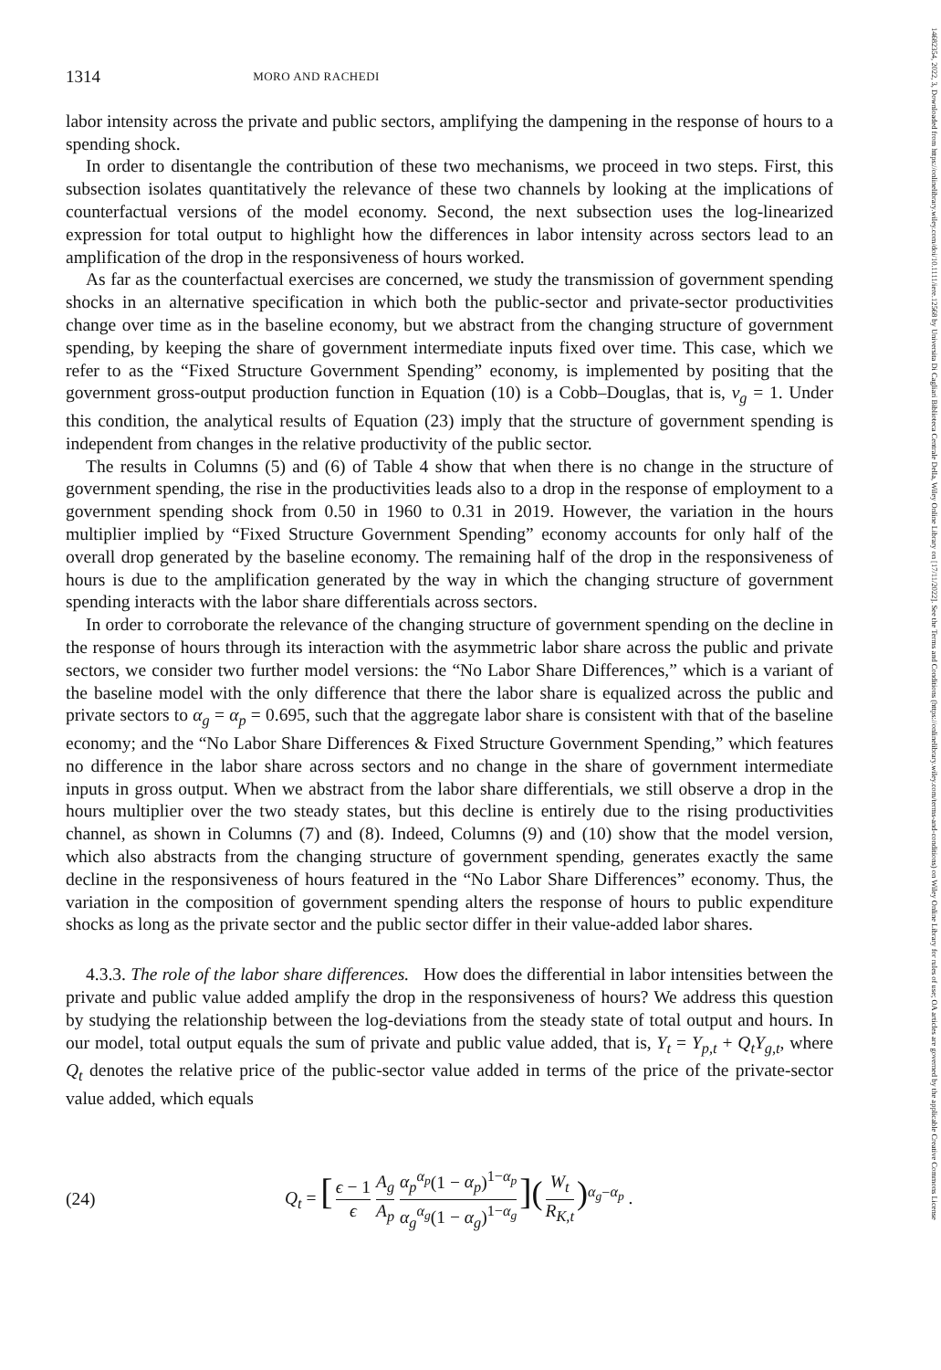14682354, 2022, 3, Downloaded from https://onlinelibrary.wiley.com/doi/10.1111/iere.12568 by Universita Di Cagliari Biblioteca Centrale Della, Wiley Online Library on [17/11/2022]. See the Terms and Conditions (https://onlinelibrary.wiley.com/terms-and-conditions) on Wiley Online Library for rules of use; OA articles are governed by the applicable Creative Commons License
1314 MORO AND RACHEDI
labor intensity across the private and public sectors, amplifying the dampening in the response of hours to a spending shock.
In order to disentangle the contribution of these two mechanisms, we proceed in two steps. First, this subsection isolates quantitatively the relevance of these two channels by looking at the implications of counterfactual versions of the model economy. Second, the next subsection uses the log-linearized expression for total output to highlight how the differences in labor intensity across sectors lead to an amplification of the drop in the responsiveness of hours worked.
As far as the counterfactual exercises are concerned, we study the transmission of government spending shocks in an alternative specification in which both the public-sector and private-sector productivities change over time as in the baseline economy, but we abstract from the changing structure of government spending, by keeping the share of government intermediate inputs fixed over time. This case, which we refer to as the “Fixed Structure Government Spending” economy, is implemented by positing that the government gross-output production function in Equation (10) is a Cobb–Douglas, that is, ν<sub>g</sub> = 1. Under this condition, the analytical results of Equation (23) imply that the structure of government spending is independent from changes in the relative productivity of the public sector.
The results in Columns (5) and (6) of Table 4 show that when there is no change in the structure of government spending, the rise in the productivities leads also to a drop in the response of employment to a government spending shock from 0.50 in 1960 to 0.31 in 2019. However, the variation in the hours multiplier implied by “Fixed Structure Government Spending” economy accounts for only half of the overall drop generated by the baseline economy. The remaining half of the drop in the responsiveness of hours is due to the amplification generated by the way in which the changing structure of government spending interacts with the labor share differentials across sectors.
In order to corroborate the relevance of the changing structure of government spending on the decline in the response of hours through its interaction with the asymmetric labor share across the public and private sectors, we consider two further model versions: the “No Labor Share Differences,” which is a variant of the baseline model with the only difference that there the labor share is equalized across the public and private sectors to α<sub>g</sub> = α<sub>p</sub> = 0.695, such that the aggregate labor share is consistent with that of the baseline economy; and the “No Labor Share Differences & Fixed Structure Government Spending,” which features no difference in the labor share across sectors and no change in the share of government intermediate inputs in gross output. When we abstract from the labor share differentials, we still observe a drop in the hours multiplier over the two steady states, but this decline is entirely due to the rising productivities channel, as shown in Columns (7) and (8). Indeed, Columns (9) and (10) show that the model version, which also abstracts from the changing structure of government spending, generates exactly the same decline in the responsiveness of hours featured in the “No Labor Share Differences” economy. Thus, the variation in the composition of government spending alters the response of hours to public expenditure shocks as long as the private sector and the public sector differ in their value-added labor shares.
4.3.3. The role of the labor share differences. How does the differential in labor intensities between the private and public value added amplify the drop in the responsiveness of hours? We address this question by studying the relationship between the log-deviations from the steady state of total output and hours. In our model, total output equals the sum of private and public value added, that is, Y<sub>t</sub> = Y<sub>p,t</sub> + Q<sub>t</sub>Y<sub>g,t</sub>, where Q<sub>t</sub> denotes the relative price of the public-sector value added in terms of the price of the private-sector value added, which equals
(24) Q<sub>t</sub> = [ϵ − 1 ϵ A<sub>g</sub> A<sub>p</sub> α<sub>p</sub><sup>α<sub>p</sub></sup>(1 − α<sub>p</sub>)<sup>1−α<sub>p</sub></sup> α<sub>g</sub><sup>α<sub>g</sub></sup>(1 − α<sub>g</sub>)<sup>1−α<sub>g</sub></sup>](W<sub>t</sub> R<sub>K,t</sub>)<sup>α<sub>g</sub>−α<sub>p</sub></sup> .